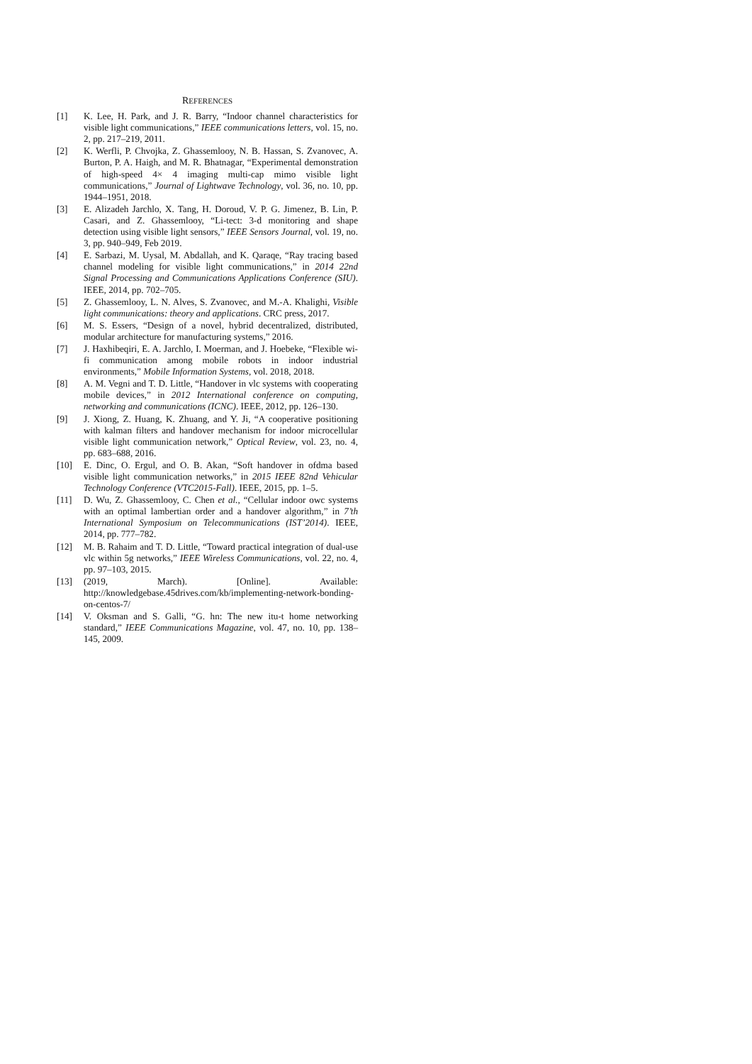REFERENCES
[1] K. Lee, H. Park, and J. R. Barry, “Indoor channel characteristics for visible light communications,” IEEE communications letters, vol. 15, no. 2, pp. 217–219, 2011.
[2] K. Werfli, P. Chvojka, Z. Ghassemlooy, N. B. Hassan, S. Zvanovec, A. Burton, P. A. Haigh, and M. R. Bhatnagar, “Experimental demonstration of high-speed 4× 4 imaging multi-cap mimo visible light communications,” Journal of Lightwave Technology, vol. 36, no. 10, pp. 1944–1951, 2018.
[3] E. Alizadeh Jarchlo, X. Tang, H. Doroud, V. P. G. Jimenez, B. Lin, P. Casari, and Z. Ghassemlooy, “Li-tect: 3-d monitoring and shape detection using visible light sensors,” IEEE Sensors Journal, vol. 19, no. 3, pp. 940–949, Feb 2019.
[4] E. Sarbazi, M. Uysal, M. Abdallah, and K. Qaraqe, “Ray tracing based channel modeling for visible light communications,” in 2014 22nd Signal Processing and Communications Applications Conference (SIU). IEEE, 2014, pp. 702–705.
[5] Z. Ghassemlooy, L. N. Alves, S. Zvanovec, and M.-A. Khalighi, Visible light communications: theory and applications. CRC press, 2017.
[6] M. S. Essers, “Design of a novel, hybrid decentralized, distributed, modular architecture for manufacturing systems,” 2016.
[7] J. Haxhibeqiri, E. A. Jarchlo, I. Moerman, and J. Hoebeke, “Flexible wi-fi communication among mobile robots in indoor industrial environments,” Mobile Information Systems, vol. 2018, 2018.
[8] A. M. Vegni and T. D. Little, “Handover in vlc systems with cooperating mobile devices,” in 2012 International conference on computing, networking and communications (ICNC). IEEE, 2012, pp. 126–130.
[9] J. Xiong, Z. Huang, K. Zhuang, and Y. Ji, “A cooperative positioning with kalman filters and handover mechanism for indoor microcellular visible light communication network,” Optical Review, vol. 23, no. 4, pp. 683–688, 2016.
[10] E. Dinc, O. Ergul, and O. B. Akan, “Soft handover in ofdma based visible light communication networks,” in 2015 IEEE 82nd Vehicular Technology Conference (VTC2015-Fall). IEEE, 2015, pp. 1–5.
[11] D. Wu, Z. Ghassemlooy, C. Chen et al., “Cellular indoor owc systems with an optimal lambertian order and a handover algorithm,” in 7’th International Symposium on Telecommunications (IST’2014). IEEE, 2014, pp. 777–782.
[12] M. B. Rahaim and T. D. Little, “Toward practical integration of dual-use vlc within 5g networks,” IEEE Wireless Communications, vol. 22, no. 4, pp. 97–103, 2015.
[13] (2019, March). [Online]. Available: http://knowledgebase.45drives.com/kb/implementing-network-bonding-on-centos-7/
[14] V. Oksman and S. Galli, “G. hn: The new itu-t home networking standard,” IEEE Communications Magazine, vol. 47, no. 10, pp. 138–145, 2009.